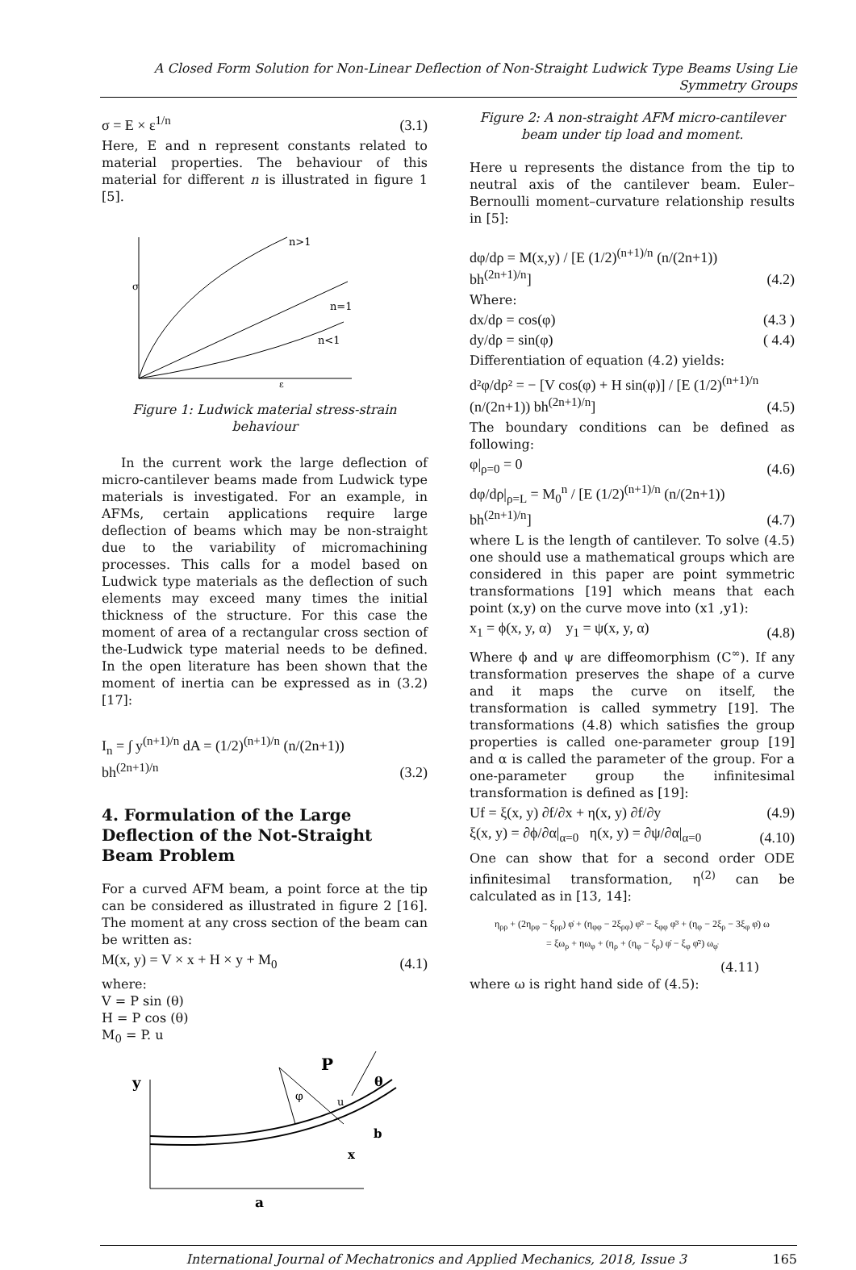A Closed Form Solution for Non-Linear Deflection of Non-Straight Ludwick Type Beams Using Lie Symmetry Groups
σ = E × ε<sup>1/n</sup> (3.1)
Here, E and n represent constants related to material properties. The behaviour of this material for different n is illustrated in figure 1 [5].
n>1
n=1
n<1
σ
ε
Figure 1: Ludwick material stress-strain behaviour
In the current work the large deflection of micro-cantilever beams made from Ludwick type materials is investigated. For an example, in AFMs, certain applications require large deflection of beams which may be non-straight due to the variability of micromachining processes. This calls for a model based on Ludwick type materials as the deflection of such elements may exceed many times the initial thickness of the structure. For this case the moment of area of a rectangular cross section of the-Ludwick type material needs to be defined. In the open literature has been shown that the moment of inertia can be expressed as in (3.2) [17]:
I<sub>n</sub> = ∫ y<sup>(n+1)/n</sup> dA = (1/2)<sup>(n+1)/n</sup> (n/(2n+1)) bh<sup>(2n+1)/n</sup> (3.2)
4. Formulation of the Large Deflection of the Not-Straight Beam Problem
For a curved AFM beam, a point force at the tip can be considered as illustrated in figure 2 [16]. The moment at any cross section of the beam can be written as:
M(x, y) = V × x + H × y + M<sub>0</sub> (4.1)
where:
V = P sin (θ)
H = P cos (θ)
M<sub>0</sub> = P. u
y
P
θ
φ
u
b
x
a
Figure 2: A non-straight AFM micro-cantilever beam under tip load and moment.
Here u represents the distance from the tip to neutral axis of the cantilever beam. Euler–Bernoulli moment–curvature relationship results in [5]:
dφ/dρ = M(x,y) / [E (1/2)<sup>(n+1)/n</sup> (n/(2n+1)) bh<sup>(2n+1)/n</sup>] (4.2)
Where:
dx/dρ = cos(φ) (4.3 )
dy/dρ = sin(φ) ( 4.4)
Differentiation of equation (4.2) yields:
d²φ/dρ² = − [V cos(φ) + H sin(φ)] / [E (1/2)<sup>(n+1)/n</sup> (n/(2n+1)) bh<sup>(2n+1)/n</sup>] (4.5)
The boundary conditions can be defined as following:
φ|<sub>ρ=0</sub> = 0 (4.6)
dφ/dρ|<sub>ρ=L</sub> = M<sub>0</sub><sup>n</sup> / [E (1/2)<sup>(n+1)/n</sup> (n/(2n+1)) bh<sup>(2n+1)/n</sup>] (4.7)
where L is the length of cantilever. To solve (4.5) one should use a mathematical groups which are considered in this paper are point symmetric transformations [19] which means that each point (x,y) on the curve move into (x1 ,y1):
x<sub>1</sub> = ϕ(x, y, α) y<sub>1</sub> = ψ(x, y, α) (4.8)
Where ϕ and ψ are diffeomorphism (C<sup>∞</sup>). If any transformation preserves the shape of a curve and it maps the curve on itself, the transformation is called symmetry [19]. The transformations (4.8) which satisfies the group properties is called one-parameter group [19] and α is called the parameter of the group. For a one-parameter group the infinitesimal transformation is defined as [19]:
Uf = ξ(x, y) ∂f/∂x + η(x, y) ∂f/∂y (4.9)
ξ(x, y) = ∂ϕ/∂α|<sub>α=0</sub> η(x, y) = ∂ψ/∂α|<sub>α=0</sub> (4.10)
One can show that for a second order ODE infinitesimal transformation, η<sup>(2)</sup> can be calculated as in [13, 14]:
η<sub>ρρ</sub> + (2η<sub>ρφ</sub> − ξ<sub>ρρ</sub>) φ̇ + (η<sub>φφ</sub> − 2ξ<sub>ρφ</sub>) φ̇² − ξ<sub>φφ</sub> φ̇³ + (η<sub>φ</sub> − 2ξ<sub>ρ</sub> − 3ξ<sub>φ</sub> φ̇) ω
= ξω<sub>ρ</sub> + ηω<sub>φ</sub> + (η<sub>ρ</sub> + (η<sub>φ</sub> − ξ<sub>ρ</sub>) φ̇ − ξ<sub>φ</sub> φ̇²) ω<sub>φ̇</sub>
(4.11)
where ω is right hand side of (4.5):
International Journal of Mechatronics and Applied Mechanics, 2018, Issue 3 165